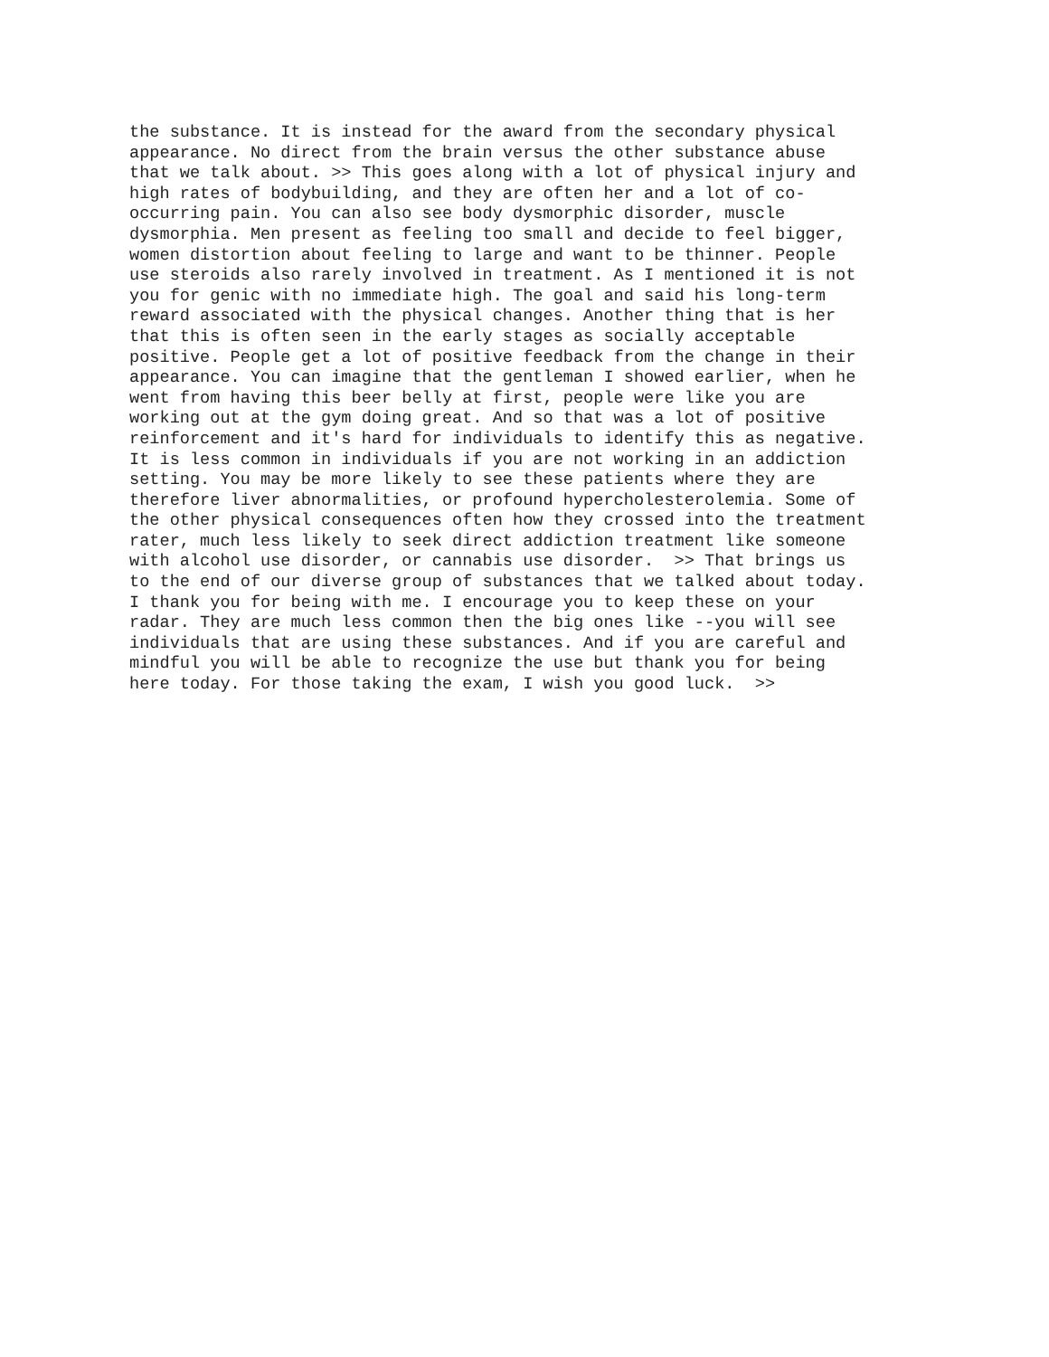the substance. It is instead for the award from the secondary physical
appearance. No direct from the brain versus the other substance abuse
that we talk about. >> This goes along with a lot of physical injury and
high rates of bodybuilding, and they are often her and a lot of co-
occurring pain. You can also see body dysmorphic disorder, muscle
dysmorphia. Men present as feeling too small and decide to feel bigger,
women distortion about feeling to large and want to be thinner. People
use steroids also rarely involved in treatment. As I mentioned it is not
you for genic with no immediate high. The goal and said his long-term
reward associated with the physical changes. Another thing that is her
that this is often seen in the early stages as socially acceptable
positive. People get a lot of positive feedback from the change in their
appearance. You can imagine that the gentleman I showed earlier, when he
went from having this beer belly at first, people were like you are
working out at the gym doing great. And so that was a lot of positive
reinforcement and it's hard for individuals to identify this as negative.
It is less common in individuals if you are not working in an addiction
setting. You may be more likely to see these patients where they are
therefore liver abnormalities, or profound hypercholesterolemia. Some of
the other physical consequences often how they crossed into the treatment
rater, much less likely to seek direct addiction treatment like someone
with alcohol use disorder, or cannabis use disorder.  >> That brings us
to the end of our diverse group of substances that we talked about today.
I thank you for being with me. I encourage you to keep these on your
radar. They are much less common then the big ones like --you will see
individuals that are using these substances. And if you are careful and
mindful you will be able to recognize the use but thank you for being
here today. For those taking the exam, I wish you good luck.  >>